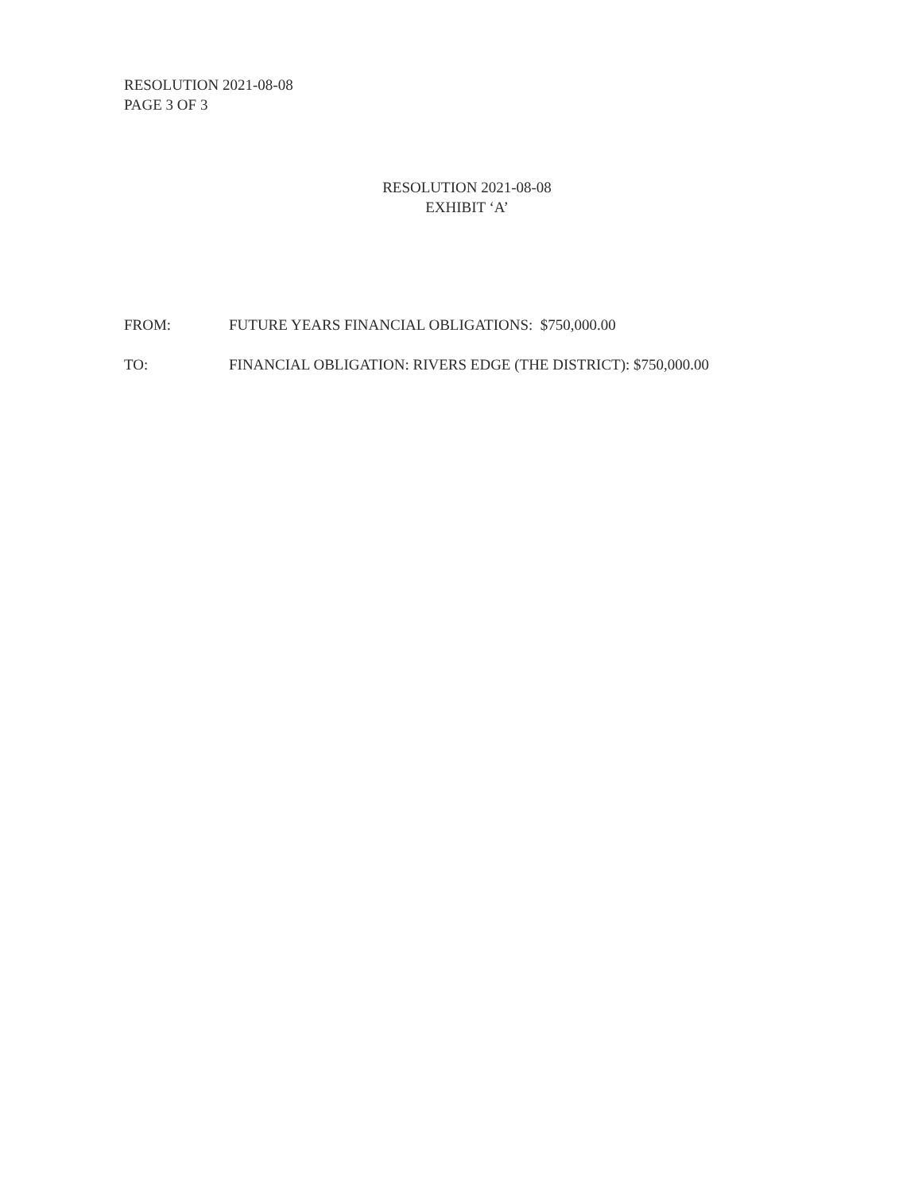RESOLUTION 2021-08-08
PAGE 3 OF 3
RESOLUTION 2021-08-08
EXHIBIT ‘A’
FROM: FUTURE YEARS FINANCIAL OBLIGATIONS: $750,000.00
TO: FINANCIAL OBLIGATION: RIVERS EDGE (THE DISTRICT): $750,000.00